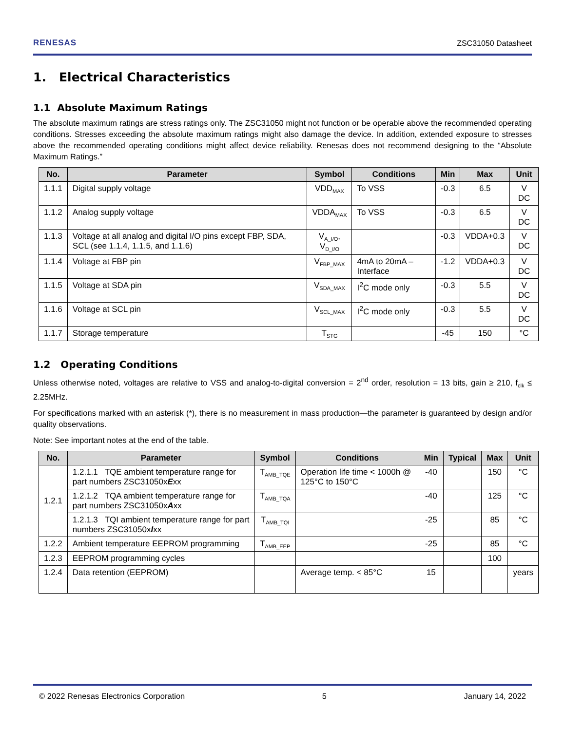RENESAS ZSC31050 Datasheet
1. Electrical Characteristics
1.1 Absolute Maximum Ratings
The absolute maximum ratings are stress ratings only. The ZSC31050 might not function or be operable above the recommended operating conditions. Stresses exceeding the absolute maximum ratings might also damage the device. In addition, extended exposure to stresses above the recommended operating conditions might affect device reliability. Renesas does not recommend designing to the “Absolute Maximum Ratings.”
| No. | Parameter | Symbol | Conditions | Min | Max | Unit |
| --- | --- | --- | --- | --- | --- | --- |
| 1.1.1 | Digital supply voltage | VDD<sub>MAX</sub> | To VSS | -0.3 | 6.5 | V DC |
| 1.1.2 | Analog supply voltage | VDDA<sub>MAX</sub> | To VSS | -0.3 | 6.5 | V DC |
| 1.1.3 | Voltage at all analog and digital I/O pins except FBP, SDA, SCL (see 1.1.4, 1.1.5, and 1.1.6) | V<sub>A_I/O</sub>, V<sub>D_I/O</sub> | | -0.3 | VDDA+0.3 | V DC |
| 1.1.4 | Voltage at FBP pin | V<sub>FBP_MAX</sub> | 4mA to 20mA – Interface | -1.2 | VDDA+0.3 | V DC |
| 1.1.5 | Voltage at SDA pin | V<sub>SDA_MAX</sub> | I<sup>2</sup>C mode only | -0.3 | 5.5 | V DC |
| 1.1.6 | Voltage at SCL pin | V<sub>SCL_MAX</sub> | I<sup>2</sup>C mode only | -0.3 | 5.5 | V DC |
| 1.1.7 | Storage temperature | T<sub>STG</sub> | | -45 | 150 | °C |
1.2 Operating Conditions
Unless otherwise noted, voltages are relative to VSS and analog-to-digital conversion = 2<sup>nd</sup> order, resolution = 13 bits, gain ≥ 210, f<sub>clk</sub> ≤ 2.25MHz.
For specifications marked with an asterisk (*), there is no measurement in mass production—the parameter is guaranteed by design and/or quality observations.
Note: See important notes at the end of the table.
| No. | Parameter | Symbol | Conditions | Min | Typical | Max | Unit |
| --- | --- | --- | --- | --- | --- | --- | --- |
| 1.2.1 | 1.2.1.1 TQE ambient temperature range for part numbers ZSC31050x E xx | T<sub>AMB_TQE</sub> | Operation life time < 1000h @ 125°C to 150°C | -40 | | 150 | °C |
| | 1.2.1.2 TQA ambient temperature range for part numbers ZSC31050x A xx | T<sub>AMB_TQA</sub> | | -40 | | 125 | °C |
| | 1.2.1.3 TQI ambient temperature range for part numbers ZSC31050x I xx | T<sub>AMB_TQI</sub> | | -25 | | 85 | °C |
| 1.2.2 | Ambient temperature EEPROM programming | T<sub>AMB_EEP</sub> | | -25 | | 85 | °C |
| 1.2.3 | EEPROM programming cycles | | | | | 100 | |
| 1.2.4 | Data retention (EEPROM) | | Average temp. < 85°C | 15 | | | years |
© 2022 Renesas Electronics Corporation 5 January 14, 2022